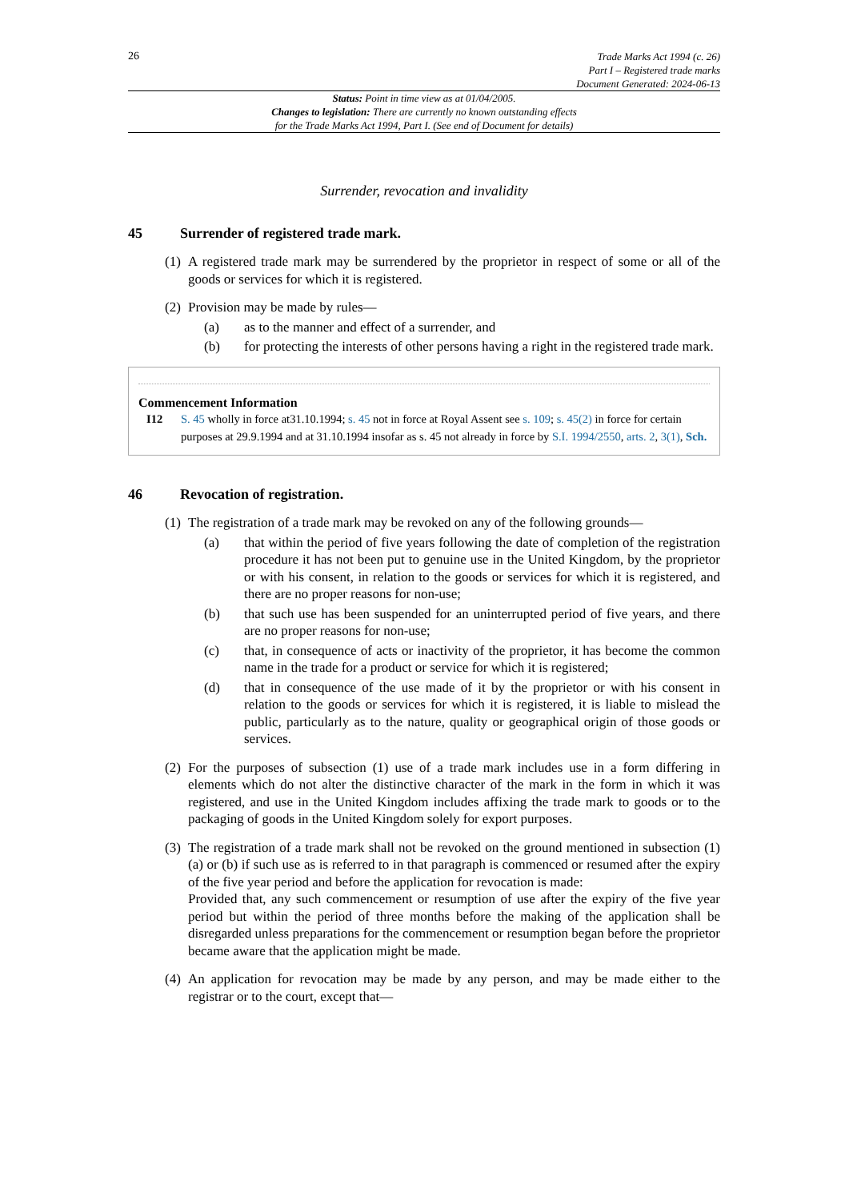26
Trade Marks Act 1994 (c. 26)
Part I – Registered trade marks
Document Generated: 2024-06-13
Status: Point in time view as at 01/04/2005.
Changes to legislation: There are currently no known outstanding effects
for the Trade Marks Act 1994, Part I. (See end of Document for details)
Surrender, revocation and invalidity
45 Surrender of registered trade mark.
(1)
A registered trade mark may be surrendered by the proprietor in respect of some or all of the goods or services for which it is registered.
(2)
Provision may be made by rules—
(a) as to the manner and effect of a surrender, and
(b) for protecting the interests of other persons having a right in the registered trade mark.
Commencement Information
I12 S. 45 wholly in force at31.10.1994; s. 45 not in force at Royal Assent see s. 109; s. 45(2) in force for certain purposes at 29.9.1994 and at 31.10.1994 insofar as s. 45 not already in force by S.I. 1994/2550, arts. 2, 3(1), Sch.
46 Revocation of registration.
(1)
The registration of a trade mark may be revoked on any of the following grounds—
(a) that within the period of five years following the date of completion of the registration procedure it has not been put to genuine use in the United Kingdom, by the proprietor or with his consent, in relation to the goods or services for which it is registered, and there are no proper reasons for non-use;
(b) that such use has been suspended for an uninterrupted period of five years, and there are no proper reasons for non-use;
(c) that, in consequence of acts or inactivity of the proprietor, it has become the common name in the trade for a product or service for which it is registered;
(d) that in consequence of the use made of it by the proprietor or with his consent in relation to the goods or services for which it is registered, it is liable to mislead the public, particularly as to the nature, quality or geographical origin of those goods or services.
(2)
For the purposes of subsection (1) use of a trade mark includes use in a form differing in elements which do not alter the distinctive character of the mark in the form in which it was registered, and use in the United Kingdom includes affixing the trade mark to goods or to the packaging of goods in the United Kingdom solely for export purposes.
(3)
The registration of a trade mark shall not be revoked on the ground mentioned in subsection (1)(a) or (b) if such use as is referred to in that paragraph is commenced or resumed after the expiry of the five year period and before the application for revocation is made:
Provided that, any such commencement or resumption of use after the expiry of the five year period but within the period of three months before the making of the application shall be disregarded unless preparations for the commencement or resumption began before the proprietor became aware that the application might be made.
(4)
An application for revocation may be made by any person, and may be made either to the registrar or to the court, except that—